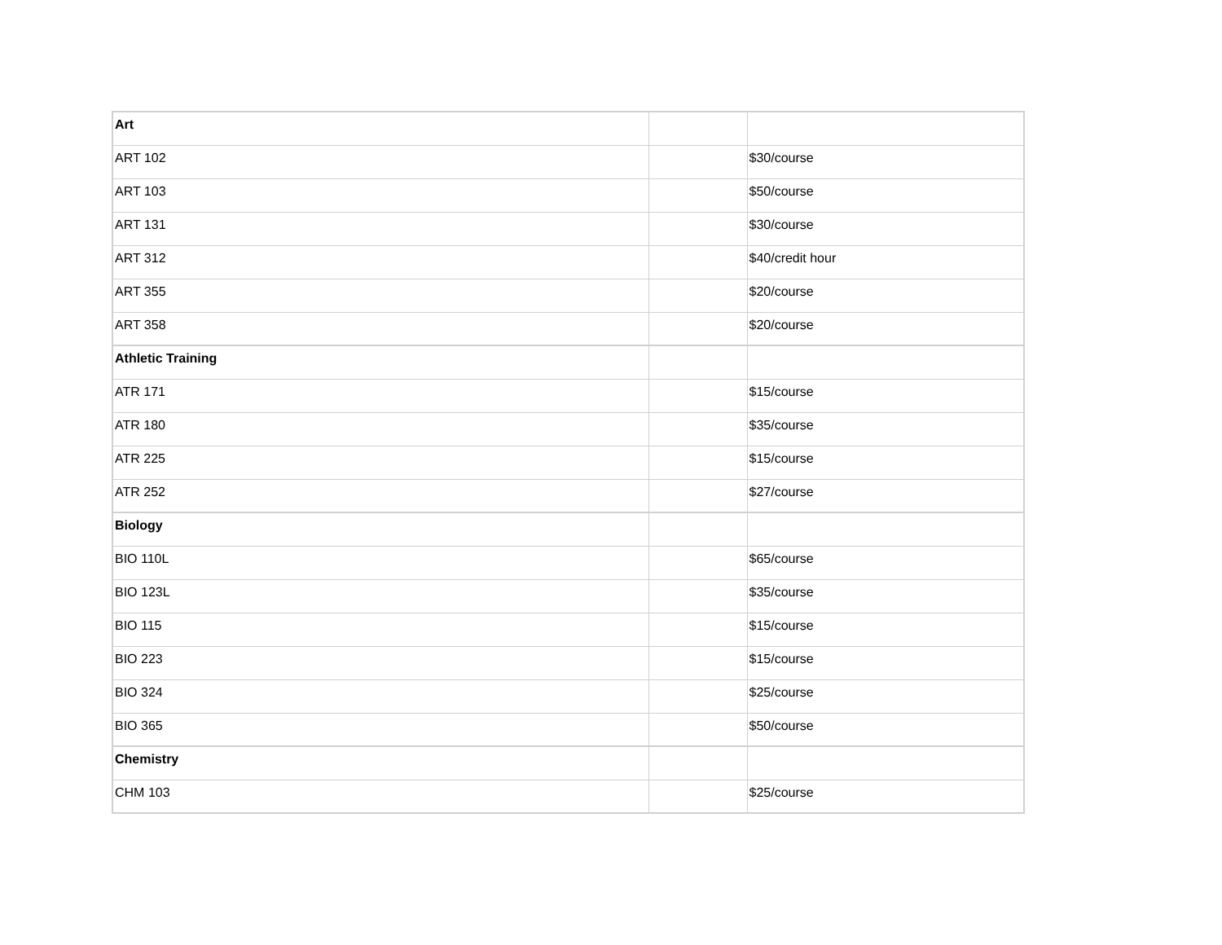| Art | | |
| ART 102 | | $30/course |
| ART 103 | | $50/course |
| ART 131 | | $30/course |
| ART 312 | | $40/credit hour |
| ART 355 | | $20/course |
| ART 358 | | $20/course |
| Athletic Training | | |
| ATR 171 | | $15/course |
| ATR 180 | | $35/course |
| ATR 225 | | $15/course |
| ATR 252 | | $27/course |
| Biology | | |
| BIO 110L | | $65/course |
| BIO 123L | | $35/course |
| BIO 115 | | $15/course |
| BIO 223 | | $15/course |
| BIO 324 | | $25/course |
| BIO 365 | | $50/course |
| Chemistry | | |
| CHM 103 | | $25/course |